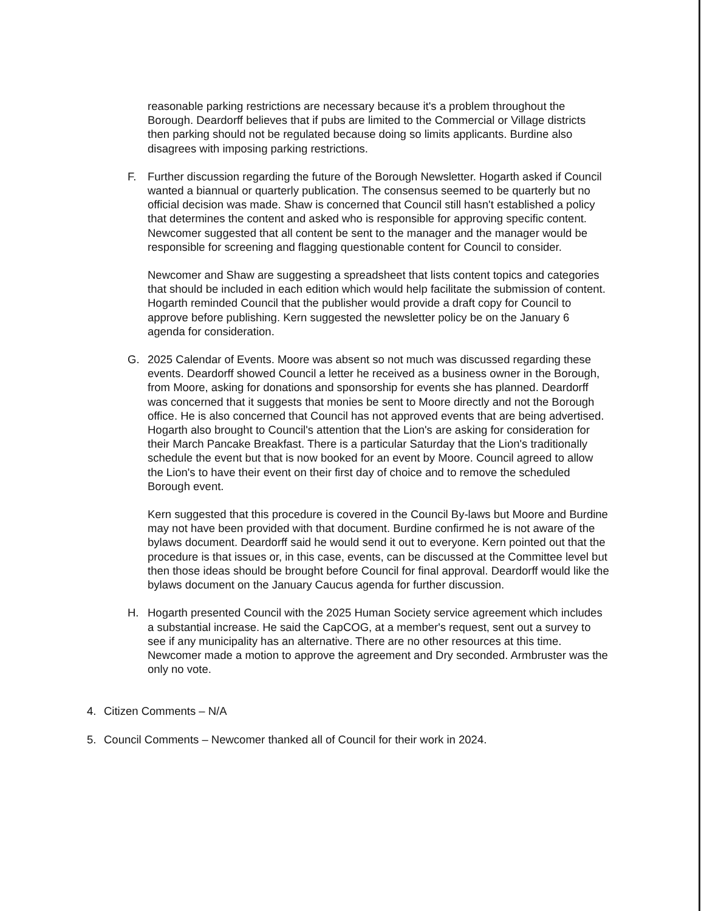reasonable parking restrictions are necessary because it's a problem throughout the Borough. Deardorff believes that if pubs are limited to the Commercial or Village districts then parking should not be regulated because doing so limits applicants. Burdine also disagrees with imposing parking restrictions.
F. Further discussion regarding the future of the Borough Newsletter. Hogarth asked if Council wanted a biannual or quarterly publication. The consensus seemed to be quarterly but no official decision was made. Shaw is concerned that Council still hasn't established a policy that determines the content and asked who is responsible for approving specific content. Newcomer suggested that all content be sent to the manager and the manager would be responsible for screening and flagging questionable content for Council to consider.
Newcomer and Shaw are suggesting a spreadsheet that lists content topics and categories that should be included in each edition which would help facilitate the submission of content. Hogarth reminded Council that the publisher would provide a draft copy for Council to approve before publishing. Kern suggested the newsletter policy be on the January 6 agenda for consideration.
G. 2025 Calendar of Events. Moore was absent so not much was discussed regarding these events. Deardorff showed Council a letter he received as a business owner in the Borough, from Moore, asking for donations and sponsorship for events she has planned. Deardorff was concerned that it suggests that monies be sent to Moore directly and not the Borough office. He is also concerned that Council has not approved events that are being advertised. Hogarth also brought to Council's attention that the Lion's are asking for consideration for their March Pancake Breakfast. There is a particular Saturday that the Lion's traditionally schedule the event but that is now booked for an event by Moore. Council agreed to allow the Lion's to have their event on their first day of choice and to remove the scheduled Borough event.
Kern suggested that this procedure is covered in the Council By-laws but Moore and Burdine may not have been provided with that document. Burdine confirmed he is not aware of the bylaws document. Deardorff said he would send it out to everyone. Kern pointed out that the procedure is that issues or, in this case, events, can be discussed at the Committee level but then those ideas should be brought before Council for final approval. Deardorff would like the bylaws document on the January Caucus agenda for further discussion.
H. Hogarth presented Council with the 2025 Human Society service agreement which includes a substantial increase. He said the CapCOG, at a member's request, sent out a survey to see if any municipality has an alternative. There are no other resources at this time. Newcomer made a motion to approve the agreement and Dry seconded. Armbruster was the only no vote.
4. Citizen Comments – N/A
5. Council Comments – Newcomer thanked all of Council for their work in 2024.